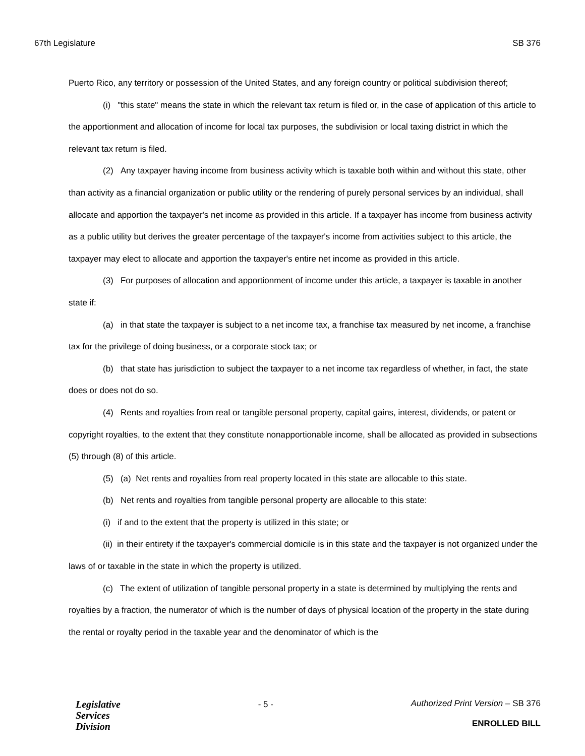67th Legislature SB 376
Puerto Rico, any territory or possession of the United States, and any foreign country or political subdivision thereof;
(i) "this state" means the state in which the relevant tax return is filed or, in the case of application of this article to the apportionment and allocation of income for local tax purposes, the subdivision or local taxing district in which the relevant tax return is filed.
(2) Any taxpayer having income from business activity which is taxable both within and without this state, other than activity as a financial organization or public utility or the rendering of purely personal services by an individual, shall allocate and apportion the taxpayer's net income as provided in this article. If a taxpayer has income from business activity as a public utility but derives the greater percentage of the taxpayer's income from activities subject to this article, the taxpayer may elect to allocate and apportion the taxpayer's entire net income as provided in this article.
(3) For purposes of allocation and apportionment of income under this article, a taxpayer is taxable in another state if:
(a) in that state the taxpayer is subject to a net income tax, a franchise tax measured by net income, a franchise tax for the privilege of doing business, or a corporate stock tax; or
(b) that state has jurisdiction to subject the taxpayer to a net income tax regardless of whether, in fact, the state does or does not do so.
(4) Rents and royalties from real or tangible personal property, capital gains, interest, dividends, or patent or copyright royalties, to the extent that they constitute nonapportionable income, shall be allocated as provided in subsections (5) through (8) of this article.
(5) (a) Net rents and royalties from real property located in this state are allocable to this state.
(b) Net rents and royalties from tangible personal property are allocable to this state:
(i) if and to the extent that the property is utilized in this state; or
(ii) in their entirety if the taxpayer's commercial domicile is in this state and the taxpayer is not organized under the laws of or taxable in the state in which the property is utilized.
(c) The extent of utilization of tangible personal property in a state is determined by multiplying the rents and royalties by a fraction, the numerator of which is the number of days of physical location of the property in the state during the rental or royalty period in the taxable year and the denominator of which is the
Legislative
Services
Division
- 5 - Authorized Print Version – SB 376
ENROLLED BILL